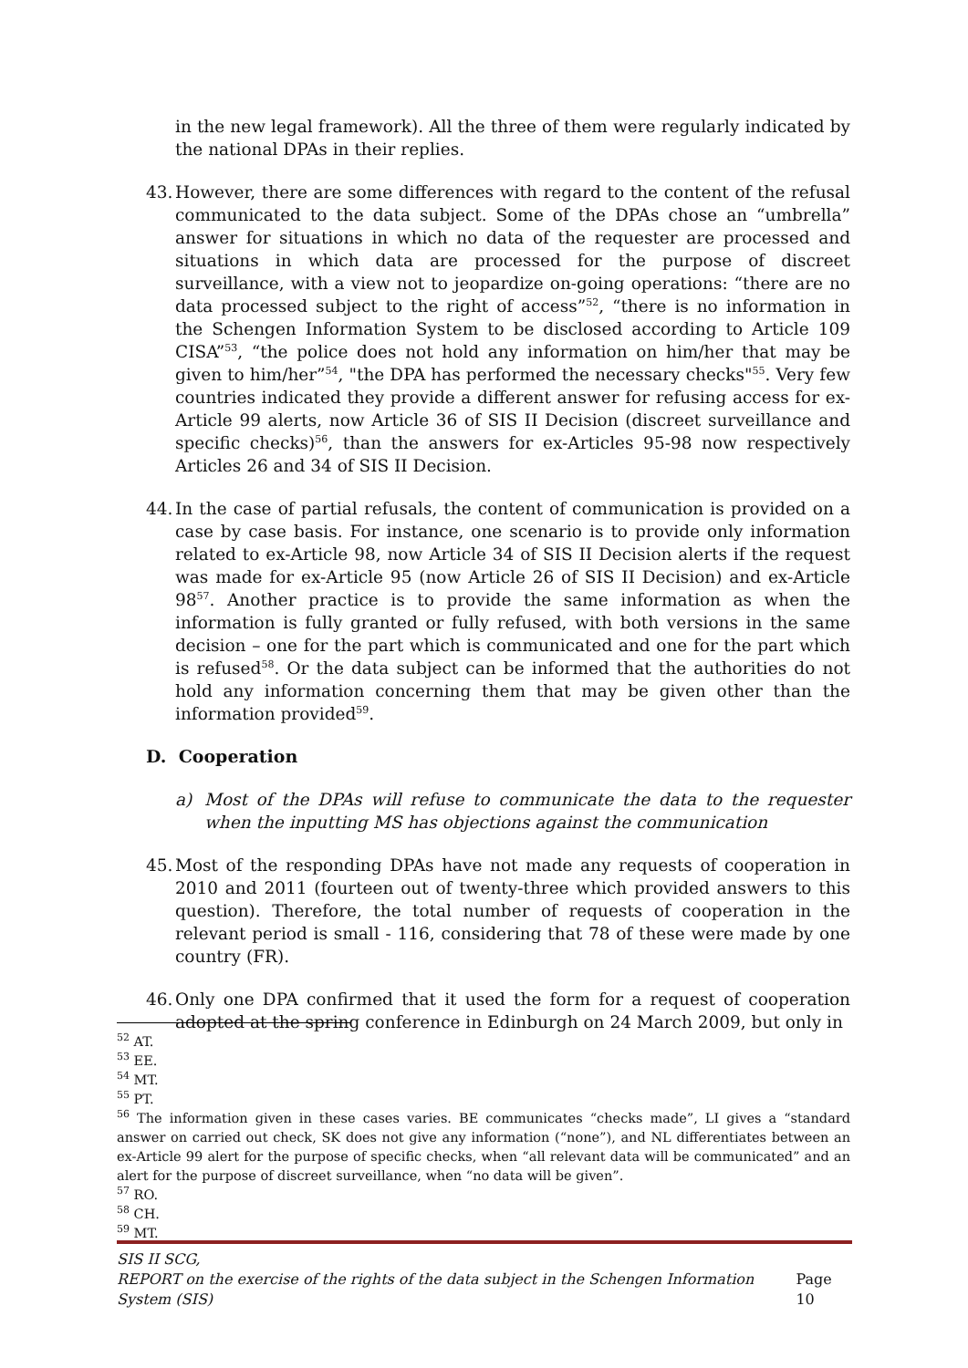in the new legal framework). All the three of them were regularly indicated by the national DPAs in their replies.
43.
However, there are some differences with regard to the content of the refusal communicated to the data subject. Some of the DPAs chose an “umbrella” answer for situations in which no data of the requester are processed and situations in which data are processed for the purpose of discreet surveillance, with a view not to jeopardize on-going operations: “there are no data processed subject to the right of access”<sup>52</sup>, “there is no information in the Schengen Information System to be disclosed according to Article 109 CISA”<sup>53</sup>, “the police does not hold any information on him/her that may be given to him/her”<sup>54</sup>, "the DPA has performed the necessary checks"<sup>55</sup>. Very few countries indicated they provide a different answer for refusing access for ex-Article 99 alerts, now Article 36 of SIS II Decision (discreet surveillance and specific checks)<sup>56</sup>, than the answers for ex-Articles 95-98 now respectively Articles 26 and 34 of SIS II Decision.
44.
In the case of partial refusals, the content of communication is provided on a case by case basis. For instance, one scenario is to provide only information related to ex-Article 98, now Article 34 of SIS II Decision alerts if the request was made for ex-Article 95 (now Article 26 of SIS II Decision) and ex-Article 98<sup>57</sup>. Another practice is to provide the same information as when the information is fully granted or fully refused, with both versions in the same decision – one for the part which is communicated and one for the part which is refused<sup>58</sup>. Or the data subject can be informed that the authorities do not hold any information concerning them that may be given other than the information provided<sup>59</sup>.
D. Cooperation
a) Most of the DPAs will refuse to communicate the data to the requester when the inputting MS has objections against the communication
45.
Most of the responding DPAs have not made any requests of cooperation in 2010 and 2011 (fourteen out of twenty-three which provided answers to this question). Therefore, the total number of requests of cooperation in the relevant period is small - 116, considering that 78 of these were made by one country (FR).
46.
Only one DPA confirmed that it used the form for a request of cooperation adopted at the spring conference in Edinburgh on 24 March 2009, but only in
<sup>52</sup> AT.
<sup>53</sup> EE.
<sup>54</sup> MT.
<sup>55</sup> PT.
<sup>56</sup> The information given in these cases varies. BE communicates “checks made”, LI gives a “standard answer on carried out check, SK does not give any information (“none”), and NL differentiates between an ex-Article 99 alert for the purpose of specific checks, when “all relevant data will be communicated” and an alert for the purpose of discreet surveillance, when “no data will be given”.
<sup>57</sup> RO.
<sup>58</sup> CH.
<sup>59</sup> MT.
SIS II SCG,
REPORT on the exercise of the rights of the data subject in the Schengen Information System (SIS) Page 10